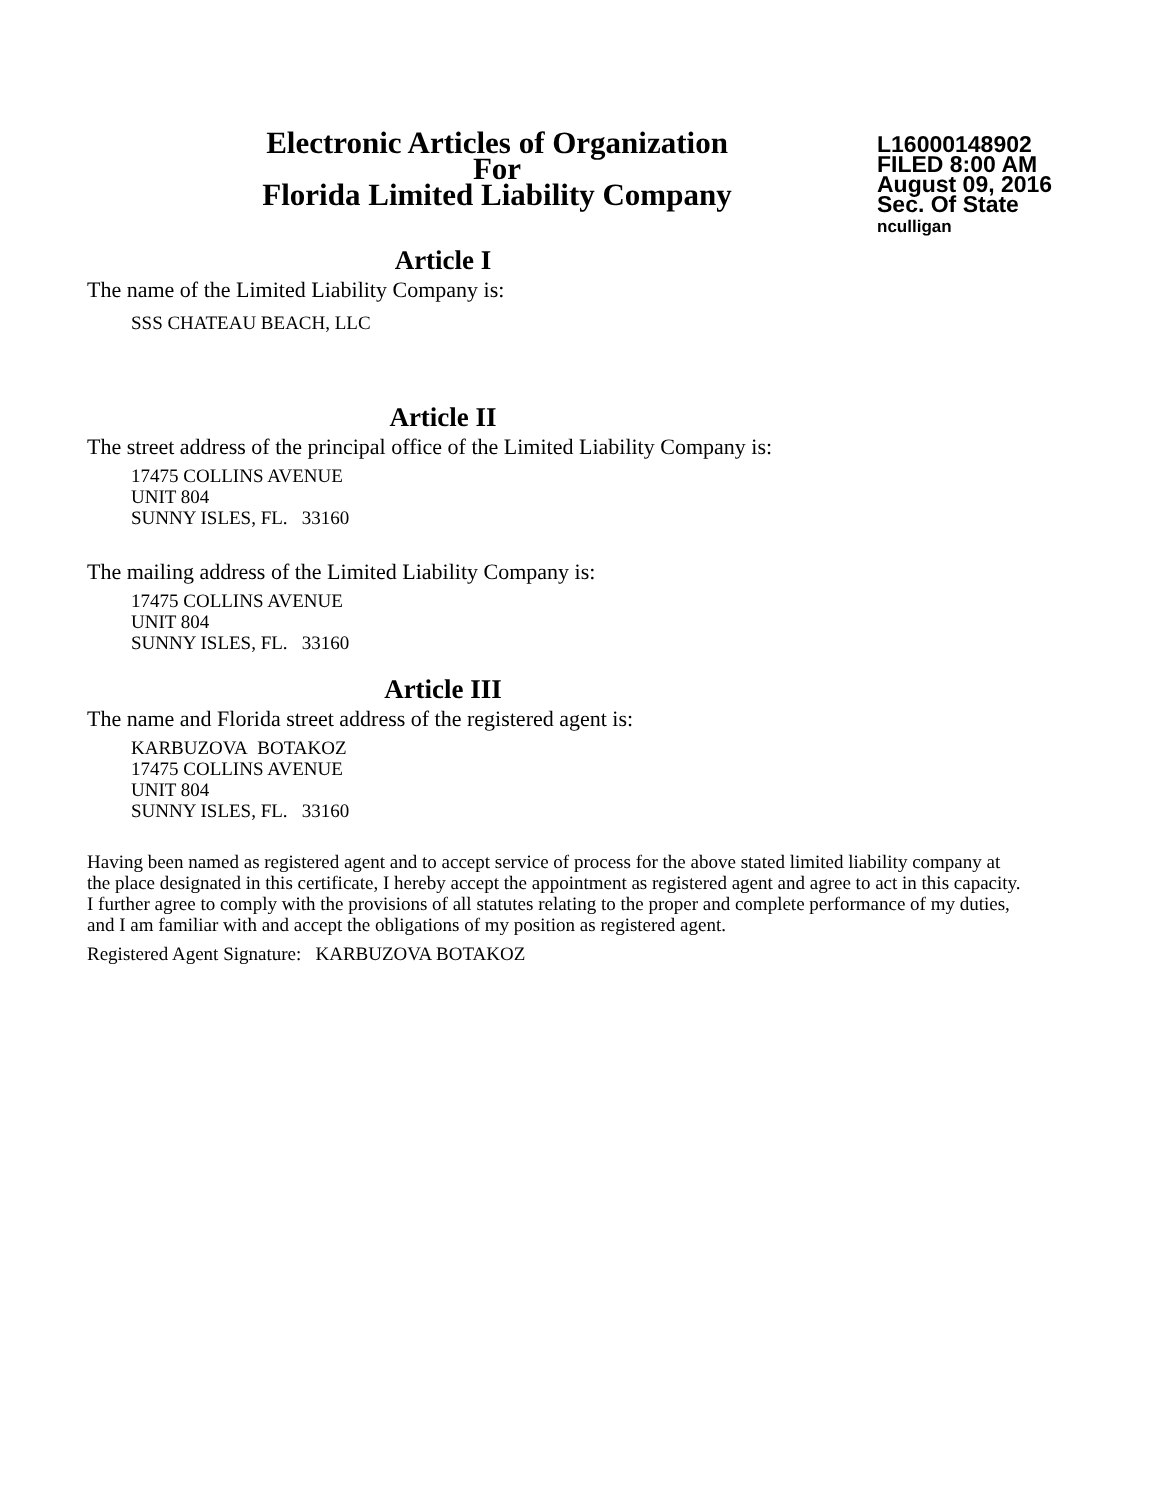Electronic Articles of Organization
For
Florida Limited Liability Company
L16000148902
FILED 8:00 AM
August 09, 2016
Sec. Of State
nculligan
Article I
The name of the Limited Liability Company is:
SSS CHATEAU BEACH, LLC
Article II
The street address of the principal office of the Limited Liability Company is:
17475 COLLINS AVENUE
UNIT 804
SUNNY ISLES, FL. 33160
The mailing address of the Limited Liability Company is:
17475 COLLINS AVENUE
UNIT 804
SUNNY ISLES, FL. 33160
Article III
The name and Florida street address of the registered agent is:
KARBUZOVA BOTAKOZ
17475 COLLINS AVENUE
UNIT 804
SUNNY ISLES, FL. 33160
Having been named as registered agent and to accept service of process for the above stated limited liability company at the place designated in this certificate, I hereby accept the appointment as registered agent and agree to act in this capacity. I further agree to comply with the provisions of all statutes relating to the proper and complete performance of my duties, and I am familiar with and accept the obligations of my position as registered agent.
Registered Agent Signature: KARBUZOVA BOTAKOZ